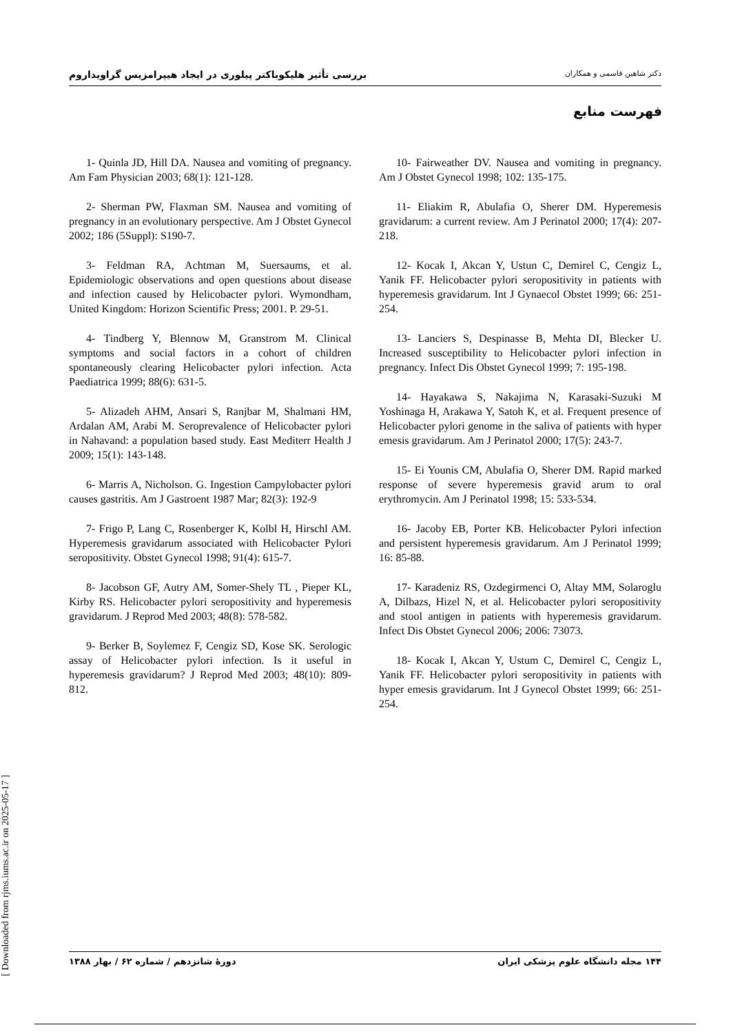بررسی تأثیر هلیکوباکتر پیلوری در ایجاد هیپرامزیس گراویداروم دکتر شاهین قاسمی و همکاران
فهرست منابع
1- Quinla JD, Hill DA. Nausea and vomiting of pregnancy. Am Fam Physician 2003; 68(1): 121-128.
2- Sherman PW, Flaxman SM. Nausea and vomiting of pregnancy in an evolutionary perspective. Am J Obstet Gynecol 2002; 186 (5Suppl): S190-7.
3- Feldman RA, Achtman M, Suersaums, et al. Epidemiologic observations and open questions about disease and infection caused by Helicobacter pylori. Wymondham, United Kingdom: Horizon Scientific Press; 2001. P. 29-51.
4- Tindberg Y, Blennow M, Granstrom M. Clinical symptoms and social factors in a cohort of children spontaneously clearing Helicobacter pylori infection. Acta Paediatrica 1999; 88(6): 631-5.
5- Alizadeh AHM, Ansari S, Ranjbar M, Shalmani HM, Ardalan AM, Arabi M. Seroprevalence of Helicobacter pylori in Nahavand: a population based study. East Mediterr Health J 2009; 15(1): 143-148.
6- Marris A, Nicholson. G. Ingestion Campylobacter pylori causes gastritis. Am J Gastroent 1987 Mar; 82(3): 192-9
7- Frigo P, Lang C, Rosenberger K, Kolbl H, Hirschl AM. Hyperemesis gravidarum associated with Helicobacter Pylori seropositivity. Obstet Gynecol 1998; 91(4): 615-7.
8- Jacobson GF, Autry AM, Somer-Shely TL , Pieper KL, Kirby RS. Helicobacter pylori seropositivity and hyperemesis gravidarum. J Reprod Med 2003; 48(8): 578-582.
9- Berker B, Soylemez F, Cengiz SD, Kose SK. Serologic assay of Helicobacter pylori infection. Is it useful in hyperemesis gravidarum? J Reprod Med 2003; 48(10): 809-812.
10- Fairweather DV. Nausea and vomiting in pregnancy. Am J Obstet Gynecol 1998; 102: 135-175.
11- Eliakim R, Abulafia O, Sherer DM. Hyperemesis gravidarum: a current review. Am J Perinatol 2000; 17(4): 207-218.
12- Kocak I, Akcan Y, Ustun C, Demirel C, Cengiz L, Yanik FF. Helicobacter pylori seropositivity in patients with hyperemesis gravidarum. Int J Gynaecol Obstet 1999; 66: 251-254.
13- Lanciers S, Despinasse B, Mehta DI, Blecker U. Increased susceptibility to Helicobacter pylori infection in pregnancy. Infect Dis Obstet Gynecol 1999; 7: 195-198.
14- Hayakawa S, Nakajima N, Karasaki-Suzuki M Yoshinaga H, Arakawa Y, Satoh K, et al. Frequent presence of Helicobacter pylori genome in the saliva of patients with hyper emesis gravidarum. Am J Perinatol 2000; 17(5): 243-7.
15- Ei Younis CM, Abulafia O, Sherer DM. Rapid marked response of severe hyperemesis gravid arum to oral erythromycin. Am J Perinatol 1998; 15: 533-534.
16- Jacoby EB, Porter KB. Helicobacter Pylori infection and persistent hyperemesis gravidarum. Am J Perinatol 1999; 16: 85-88.
17- Karadeniz RS, Ozdegirmenci O, Altay MM, Solaroglu A, Dilbazs, Hizel N, et al. Helicobacter pylori seropositivity and stool antigen in patients with hyperemesis gravidarum. Infect Dis Obstet Gynecol 2006; 2006: 73073.
18- Kocak I, Akcan Y, Ustum C, Demirel C, Cengiz L, Yanik FF. Helicobacter pylori seropositivity in patients with hyper emesis gravidarum. Int J Gynecol Obstet 1999; 66: 251-254.
۱۴۴ مجله دانشگاه علوم پزشکی ایران دورهٔ شانزدهم / شماره ۶۲ / بهار ۱۳۸۸
[ Downloaded from rjms.iums.ac.ir on 2025-05-17 ]